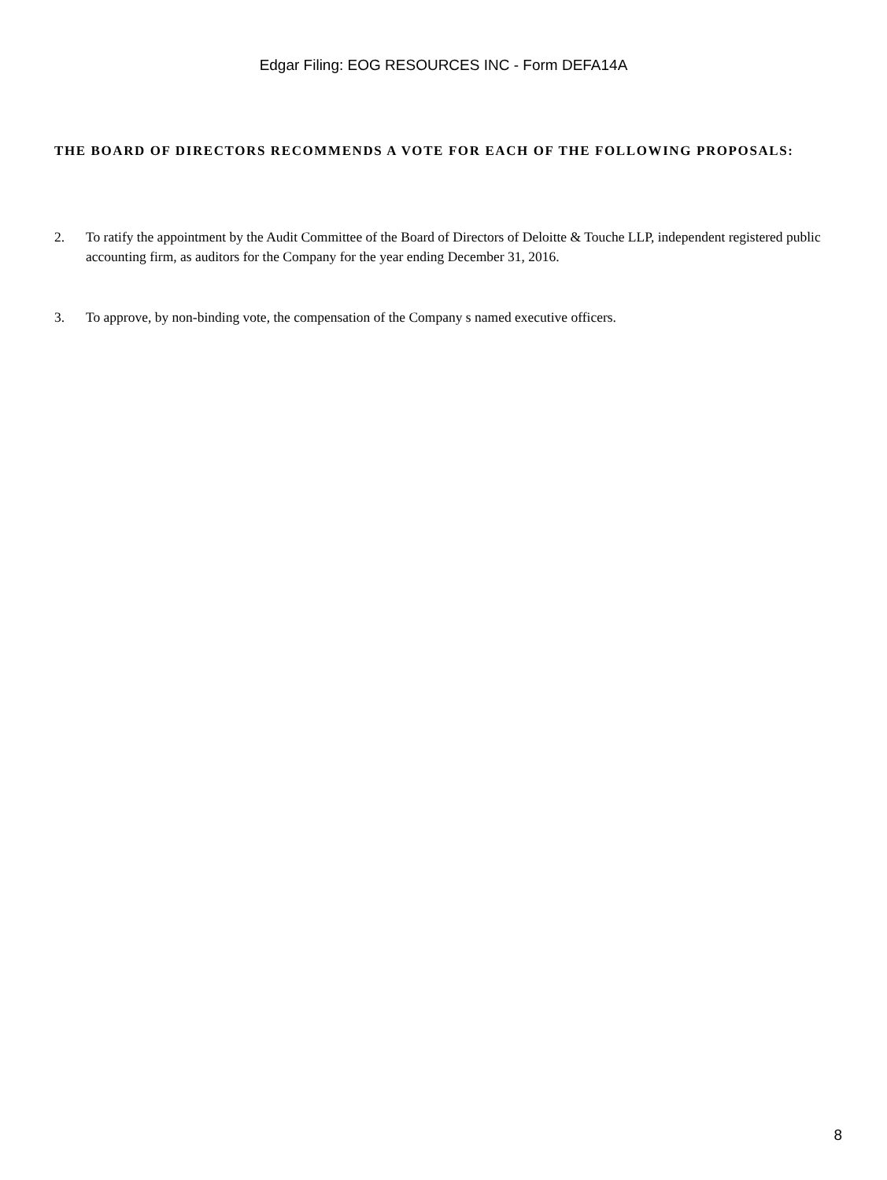Edgar Filing: EOG RESOURCES INC - Form DEFA14A
THE BOARD OF DIRECTORS RECOMMENDS A VOTE FOR EACH OF THE FOLLOWING PROPOSALS:
2. To ratify the appointment by the Audit Committee of the Board of Directors of Deloitte & Touche LLP, independent registered public accounting firm, as auditors for the Company for the year ending December 31, 2016.
3. To approve, by non-binding vote, the compensation of the Company s named executive officers.
8